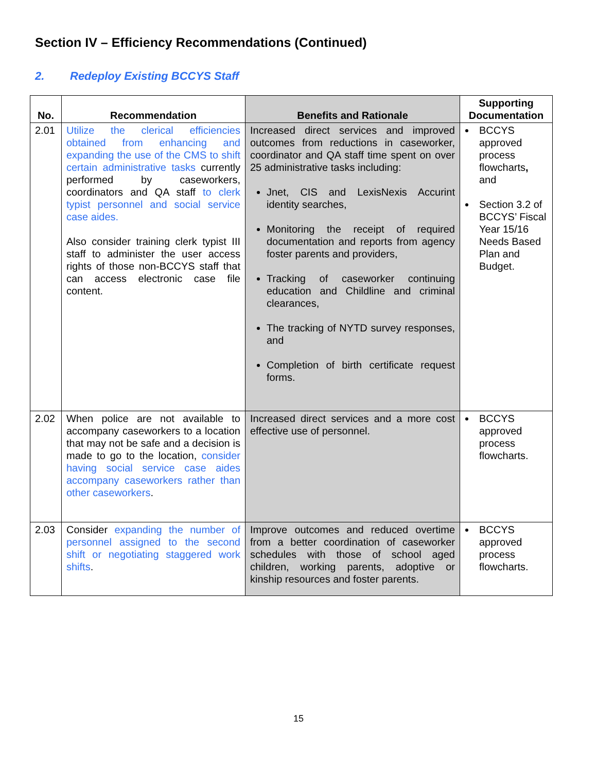Section IV – Efficiency Recommendations (Continued)
2. Redeploy Existing BCCYS Staff
| No. | Recommendation | Benefits and Rationale | Supporting Documentation |
| --- | --- | --- | --- |
| 2.01 | Utilize the clerical efficiencies obtained from enhancing and expanding the use of the CMS to shift certain administrative tasks currently performed by caseworkers, coordinators and QA staff to clerk typist personnel and social service case aides. Also consider training clerk typist III staff to administer the user access rights of those non-BCCYS staff that can access electronic case file content. | Increased direct services and improved outcomes from reductions in caseworker, coordinator and QA staff time spent on over 25 administrative tasks including: Jnet, CIS and LexisNexis Accurint identity searches, Monitoring the receipt of required documentation and reports from agency foster parents and providers, Tracking of caseworker continuing education and Childline and criminal clearances, The tracking of NYTD survey responses, and Completion of birth certificate request forms. | BCCYS approved process flowcharts , and Section 3.2 of BCCYS’ Fiscal Year 15/16 Needs Based Plan and Budget. |
| 2.02 | When police are not available to accompany caseworkers to a location that may not be safe and a decision is made to go to the location, consider having social service case aides accompany caseworkers rather than other caseworkers . | Increased direct services and a more cost effective use of personnel. | BCCYS approved process flowcharts. |
| 2.03 | Consider expanding the number of personnel assigned to the second shift or negotiating staggered work shifts . | Improve outcomes and reduced overtime from a better coordination of caseworker schedules with those of school aged children, working parents, adoptive or kinship resources and foster parents. | BCCYS approved process flowcharts. |
15